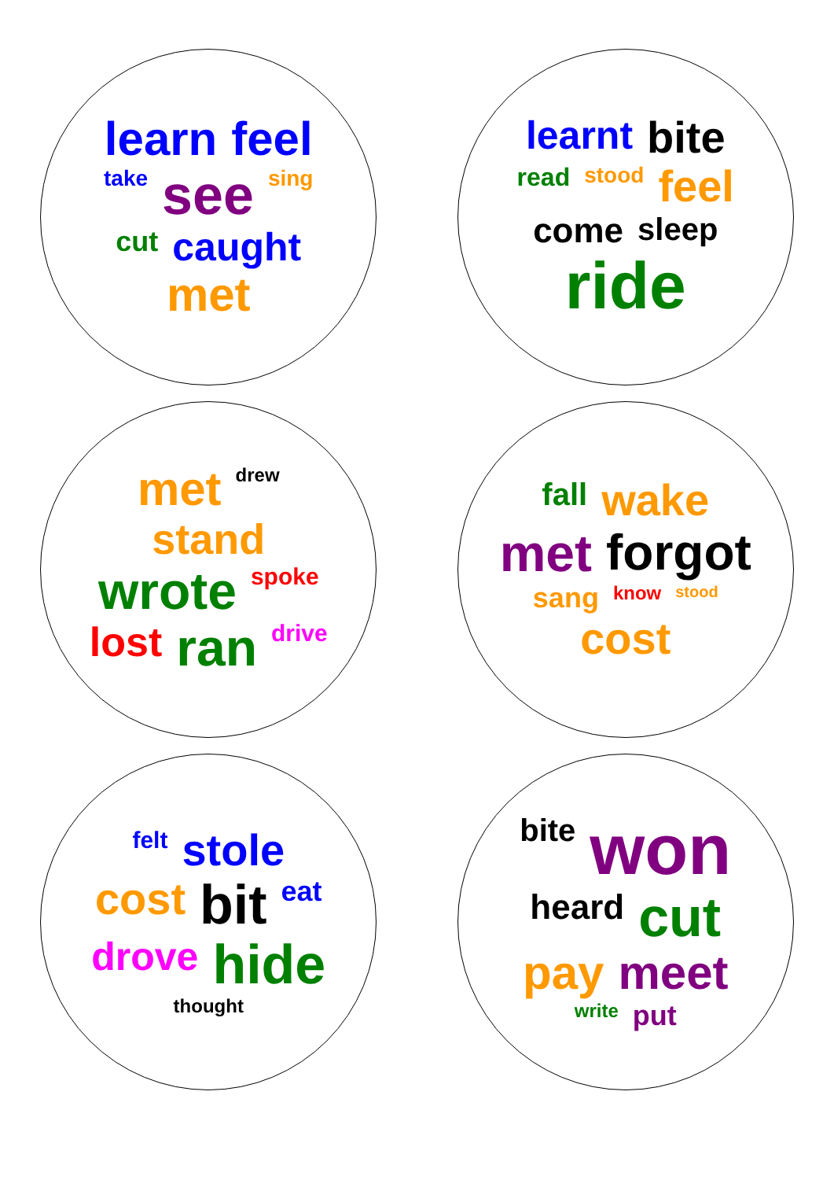learn feel take see sing cut caught met
learnt bite read stood feel come sleep ride
met drew stand wrote spoke lost ran drive
fall wake met forgot sang know stood cost
felt stole cost bit eat drove hide thought
bite won heard cut pay meet write put